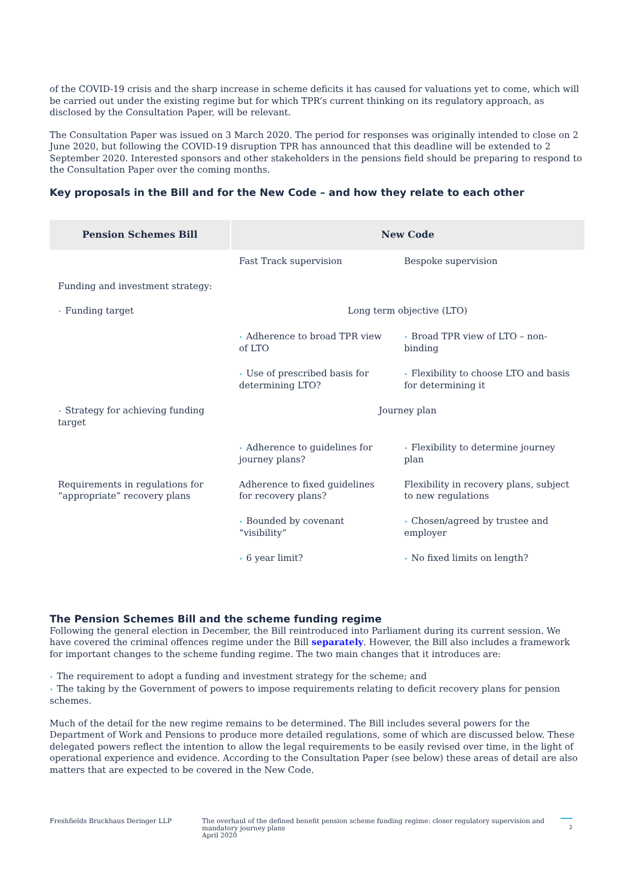of the COVID-19 crisis and the sharp increase in scheme deficits it has caused for valuations yet to come, which will be carried out under the existing regime but for which TPR’s current thinking on its regulatory approach, as disclosed by the Consultation Paper, will be relevant.
The Consultation Paper was issued on 3 March 2020. The period for responses was originally intended to close on 2 June 2020, but following the COVID-19 disruption TPR has announced that this deadline will be extended to 2 September 2020. Interested sponsors and other stakeholders in the pensions field should be preparing to respond to the Consultation Paper over the coming months.
Key proposals in the Bill and for the New Code – and how they relate to each other
| Pension Schemes Bill | New Code | |
| --- | --- | --- |
| | Fast Track supervision | Bespoke supervision |
| Funding and investment strategy: | | |
| • Funding target | Long term objective (LTO) | |
| | • Adherence to broad TPR view of LTO | • Broad TPR view of LTO – non-binding |
| | • Use of prescribed basis for determining LTO? | • Flexibility to choose LTO and basis for determining it |
| • Strategy for achieving funding target | Journey plan | |
| | • Adherence to guidelines for journey plans? | • Flexibility to determine journey plan |
| Requirements in regulations for “appropriate” recovery plans | Adherence to fixed guidelines for recovery plans? | Flexibility in recovery plans, subject to new regulations |
| | • Bounded by covenant “visibility” | • Chosen/agreed by trustee and employer |
| | • 6 year limit? | • No fixed limits on length? |
The Pension Schemes Bill and the scheme funding regime
Following the general election in December, the Bill reintroduced into Parliament during its current session. We have covered the criminal offences regime under the Bill separately. However, the Bill also includes a framework for important changes to the scheme funding regime. The two main changes that it introduces are:
• The requirement to adopt a funding and investment strategy for the scheme; and
• The taking by the Government of powers to impose requirements relating to deficit recovery plans for pension schemes.
Much of the detail for the new regime remains to be determined. The Bill includes several powers for the Department of Work and Pensions to produce more detailed regulations, some of which are discussed below. These delegated powers reflect the intention to allow the legal requirements to be easily revised over time, in the light of operational experience and evidence. According to the Consultation Paper (see below) these areas of detail are also matters that are expected to be covered in the New Code.
Freshfields Bruckhaus Deringer LLP The overhaul of the defined benefit pension scheme funding regime: closer regulatory supervision and mandatory journey plans
April 2020
2